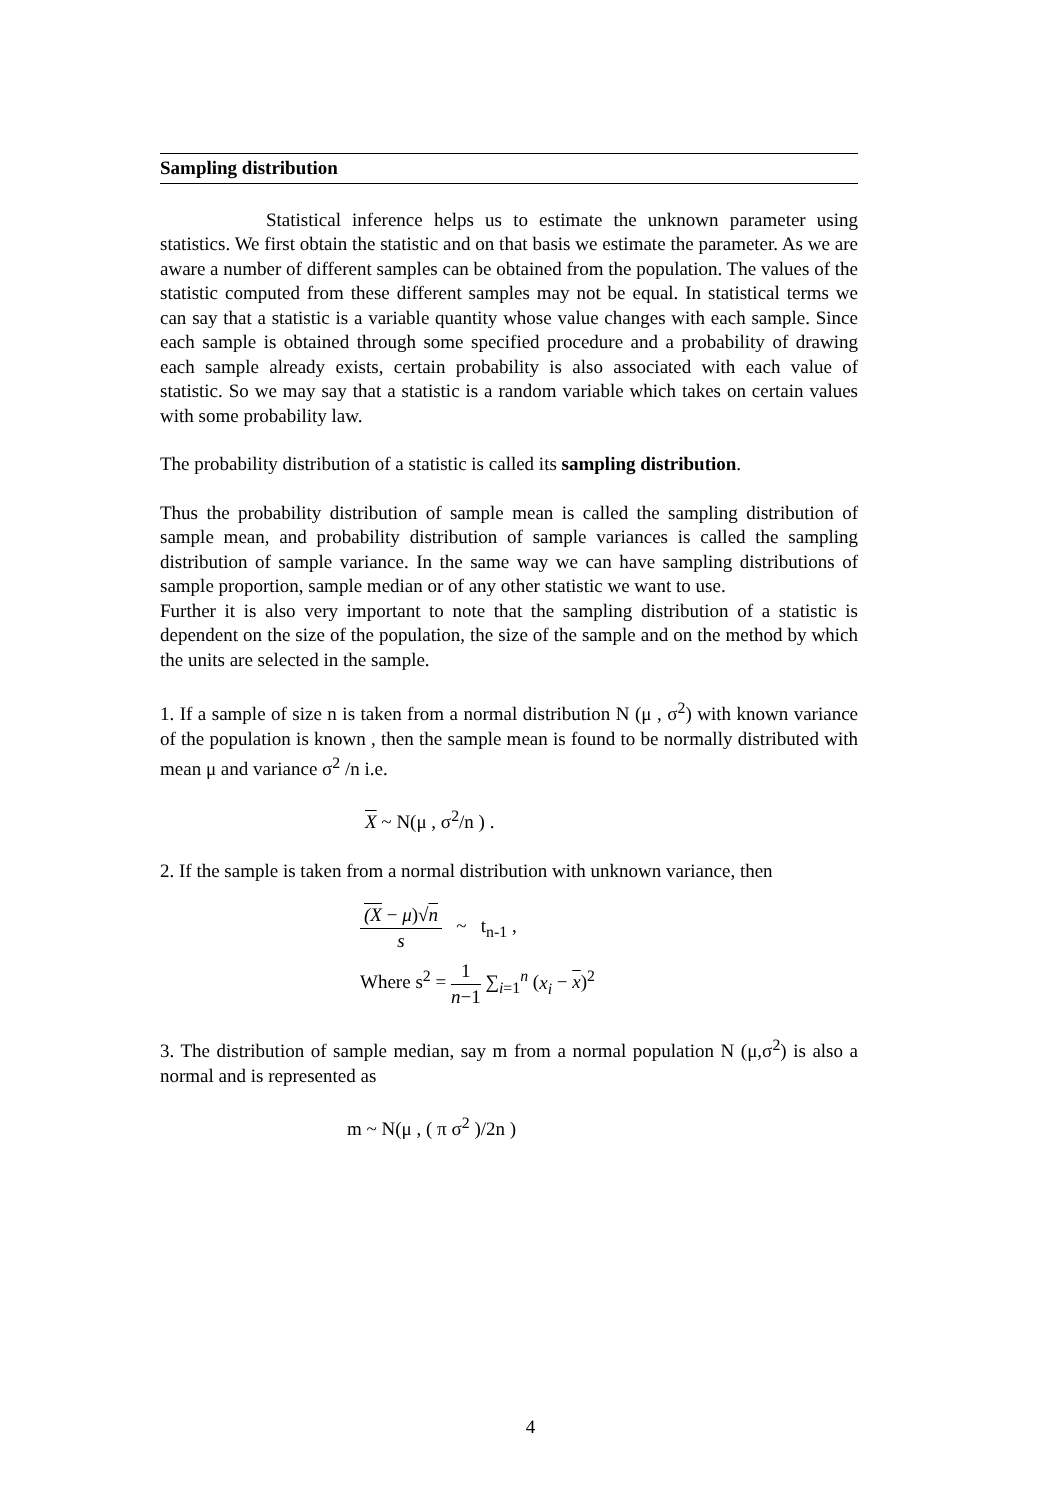Sampling distribution
Statistical inference helps us to estimate the unknown parameter using statistics. We first obtain the statistic and on that basis we estimate the parameter. As we are aware a number of different samples can be obtained from the population. The values of the statistic computed from these different samples may not be equal. In statistical terms we can say that a statistic is a variable quantity whose value changes with each sample. Since each sample is obtained through some specified procedure and a probability of drawing each sample already exists, certain probability is also associated with each value of statistic. So we may say that a statistic is a random variable which takes on certain values with some probability law.
The probability distribution of a statistic is called its sampling distribution.
Thus the probability distribution of sample mean is called the sampling distribution of sample mean, and probability distribution of sample variances is called the sampling distribution of sample variance. In the same way we can have sampling distributions of sample proportion, sample median or of any other statistic we want to use.
Further it is also very important to note that the sampling distribution of a statistic is dependent on the size of the population, the size of the sample and on the method by which the units are selected in the sample.
1. If a sample of size n is taken from a normal distribution N (μ , σ<sup>2</sup>) with known variance of the population is known , then the sample mean is found to be normally distributed with mean μ and variance σ<sup>2</sup> /n i.e.
X ~ N(μ , σ<sup>2</sup>/n ) .
2. If the sample is taken from a normal distribution with unknown variance, then
(X − μ)√n
s
~ t<sub>n-1</sub> ,
Where s<sup>2</sup> =
1
n−1
∑<sub>i=1</sub><sup>n</sup> (x<sub>i</sub> − x)<sup>2</sup>
3. The distribution of sample median, say m from a normal population N (μ,σ<sup>2</sup>) is also a normal and is represented as
m ~ N(μ , ( π σ<sup>2</sup> )/2n )
4